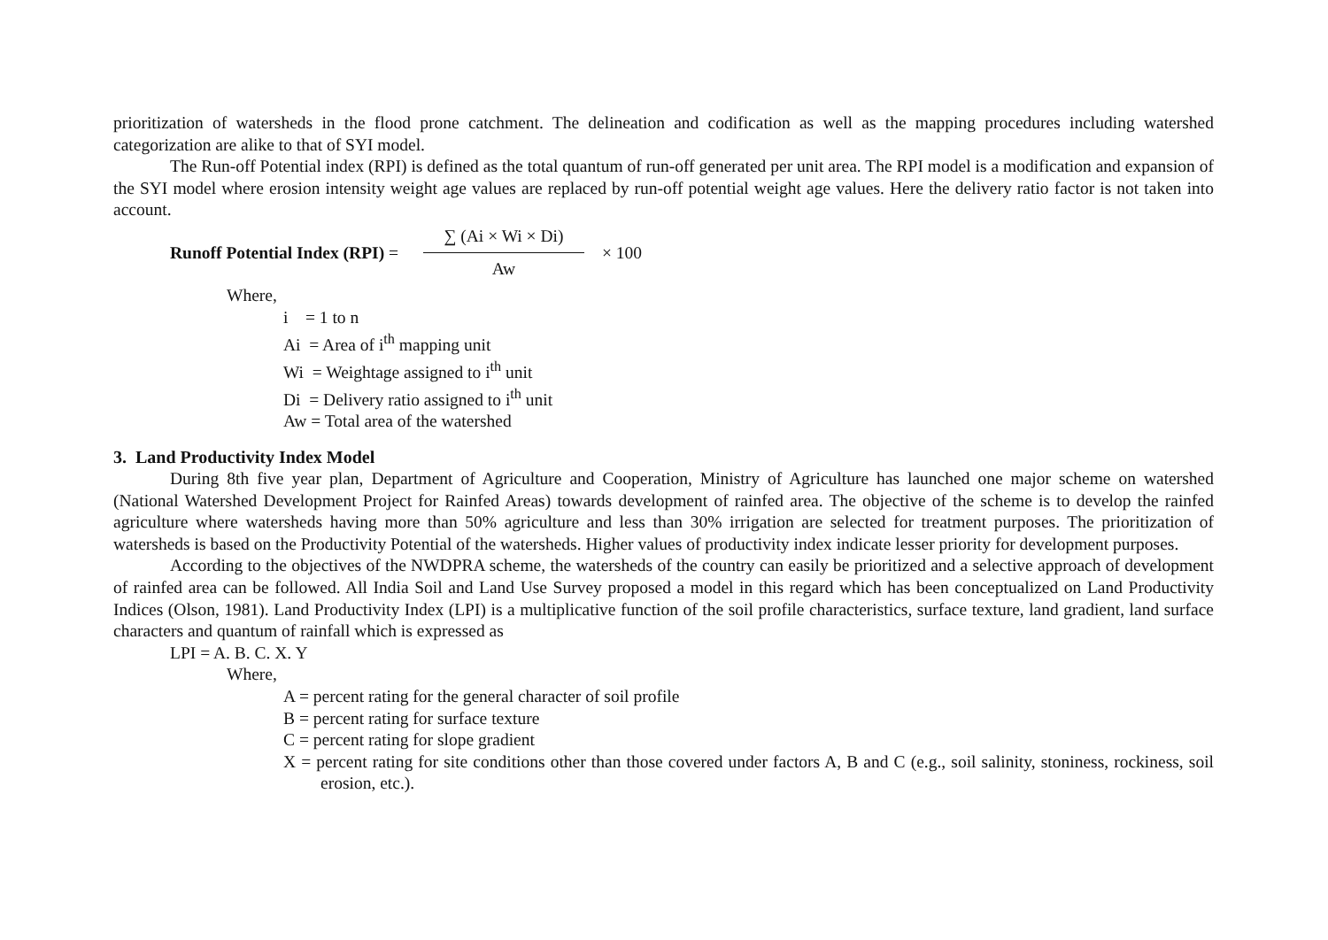prioritization of watersheds in the flood prone catchment. The delineation and codification as well as the mapping procedures including watershed categorization are alike to that of SYI model.
The Run-off Potential index (RPI) is defined as the total quantum of run-off generated per unit area. The RPI model is a modification and expansion of the SYI model where erosion intensity weight age values are replaced by run-off potential weight age values. Here the delivery ratio factor is not taken into account.
Runoff Potential Index (RPI) =
∑ (Ai × Wi × Di)
Aw
× 100
Where,
i = 1 to n
Ai = Area of i<sup>th</sup> mapping unit
Wi = Weightage assigned to i<sup>th</sup> unit
Di = Delivery ratio assigned to i<sup>th</sup> unit
Aw = Total area of the watershed
3. Land Productivity Index Model
During 8th five year plan, Department of Agriculture and Cooperation, Ministry of Agriculture has launched one major scheme on watershed (National Watershed Development Project for Rainfed Areas) towards development of rainfed area. The objective of the scheme is to develop the rainfed agriculture where watersheds having more than 50% agriculture and less than 30% irrigation are selected for treatment purposes. The prioritization of watersheds is based on the Productivity Potential of the watersheds. Higher values of productivity index indicate lesser priority for development purposes.
According to the objectives of the NWDPRA scheme, the watersheds of the country can easily be prioritized and a selective approach of development of rainfed area can be followed. All India Soil and Land Use Survey proposed a model in this regard which has been conceptualized on Land Productivity Indices (Olson, 1981). Land Productivity Index (LPI) is a multiplicative function of the soil profile characteristics, surface texture, land gradient, land surface characters and quantum of rainfall which is expressed as
LPI = A. B. C. X. Y
Where,
A = percent rating for the general character of soil profile
B = percent rating for surface texture
C = percent rating for slope gradient
X = percent rating for site conditions other than those covered under factors A, B and C (e.g., soil salinity, stoniness, rockiness, soil erosion, etc.).